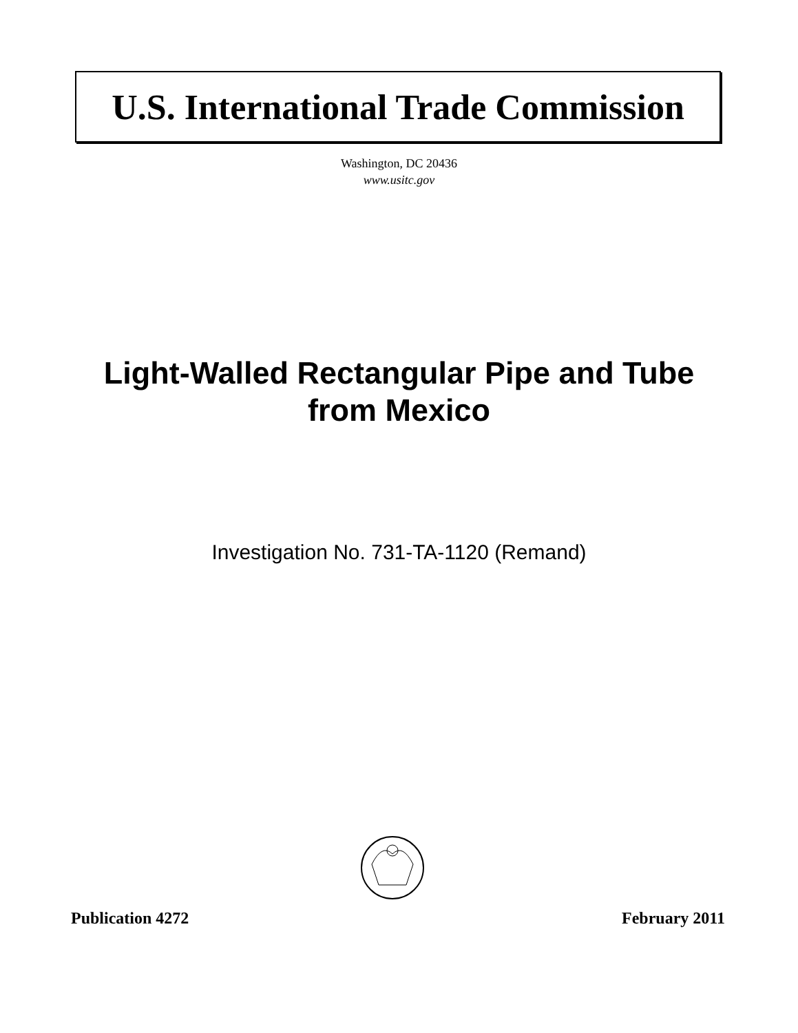U.S. International Trade Commission
Washington, DC 20436
www.usitc.gov
Light-Walled Rectangular Pipe and Tube
from Mexico
Investigation No. 731-TA-1120 (Remand)
Publication 4272 February 2011